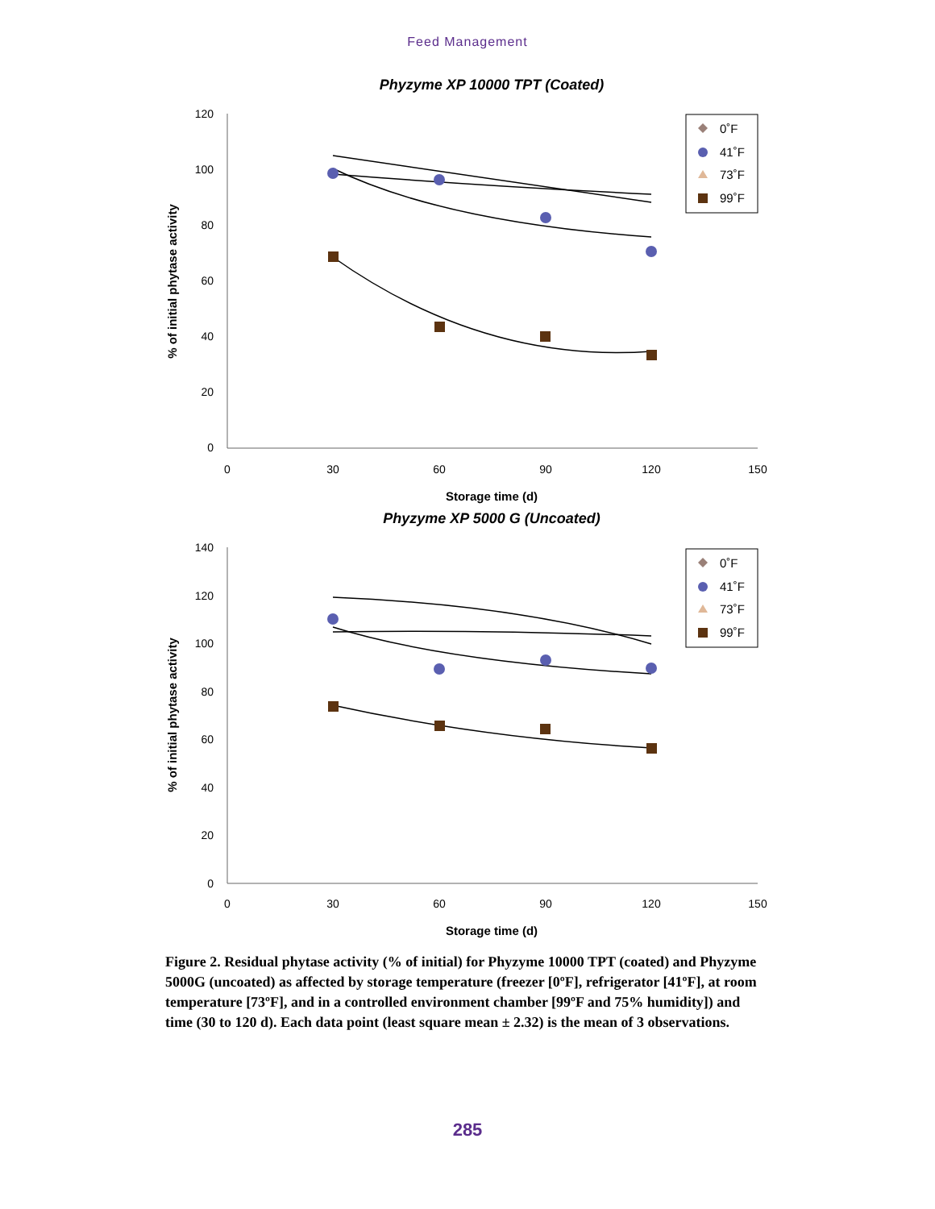Feed Management
Phyzyme XP 10000 TPT (Coated)
120
100
80
60
40
20
0
0
30
60
90
120
150
Storage time (d)
% of initial phytase activity
0˚F
41˚F
73˚F
99˚F
Phyzyme XP 5000 G (Uncoated)
140
120
100
80
60
40
20
0
0
30
60
90
120
150
Storage time (d)
% of initial phytase activity
0˚F
41˚F
73˚F
99˚F
Figure 2. Residual phytase activity (% of initial) for Phyzyme 10000 TPT (coated) and Phyzyme 5000G (uncoated) as affected by storage temperature (freezer [0ºF], refrigerator [41ºF], at room temperature [73ºF], and in a controlled environment chamber [99ºF and 75% humidity]) and time (30 to 120 d). Each data point (least square mean ± 2.32) is the mean of 3 observations.
285